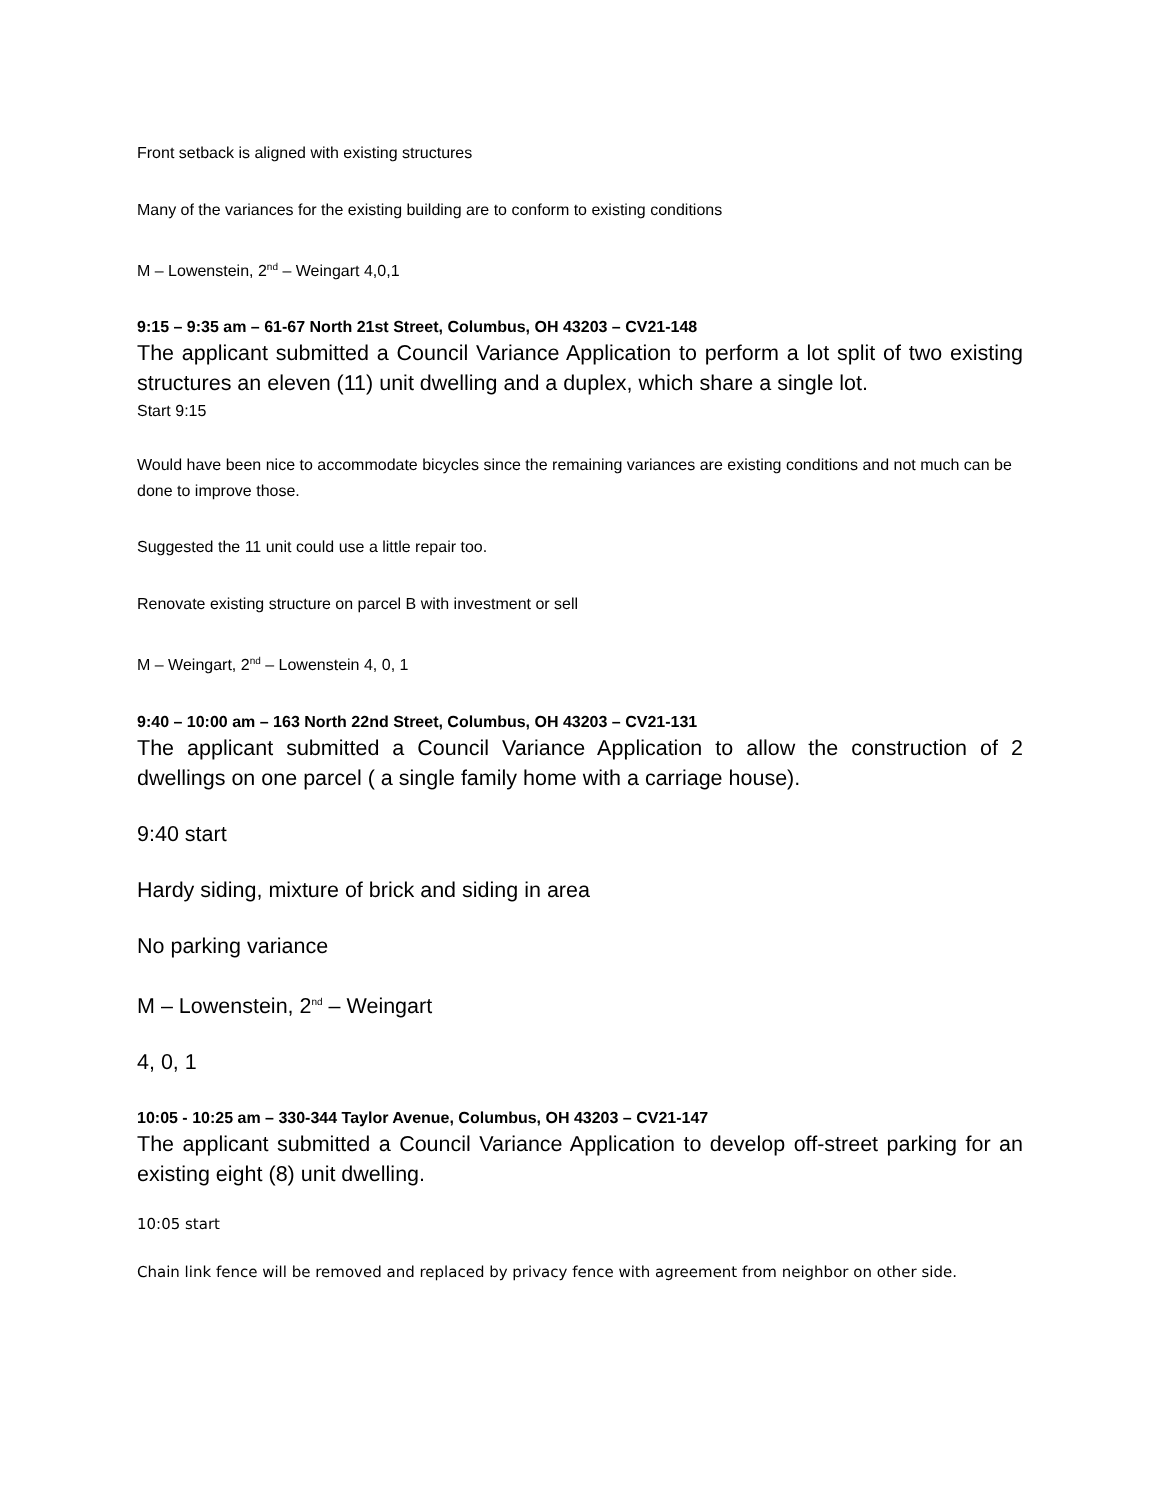Front setback is aligned with existing structures
Many of the variances for the existing building are to conform to existing conditions
M – Lowenstein, 2<sup>nd</sup> – Weingart 4,0,1
9:15 – 9:35 am – 61-67 North 21st Street, Columbus, OH 43203 – CV21-148
The applicant submitted a Council Variance Application to perform a lot split of two existing structures an eleven (11) unit dwelling and a duplex, which share a single lot.
Start 9:15
Would have been nice to accommodate bicycles since the remaining variances are existing conditions and not much can be done to improve those.
Suggested the 11 unit could use a little repair too.
Renovate existing structure on parcel B with investment or sell
M – Weingart, 2<sup>nd</sup> – Lowenstein 4, 0, 1
9:40 – 10:00 am – 163 North 22nd Street, Columbus, OH 43203 – CV21-131
The applicant submitted a Council Variance Application to allow the construction of 2 dwellings on one parcel ( a single family home with a carriage house).
9:40 start
Hardy siding, mixture of brick and siding in area
No parking variance
M – Lowenstein, 2<sup>nd</sup> – Weingart
4, 0, 1
10:05 - 10:25 am – 330-344 Taylor Avenue, Columbus, OH 43203 – CV21-147
The applicant submitted a Council Variance Application to develop off-street parking for an existing eight (8) unit dwelling.
10:05 start
Chain link fence will be removed and replaced by privacy fence with agreement from neighbor on other side.